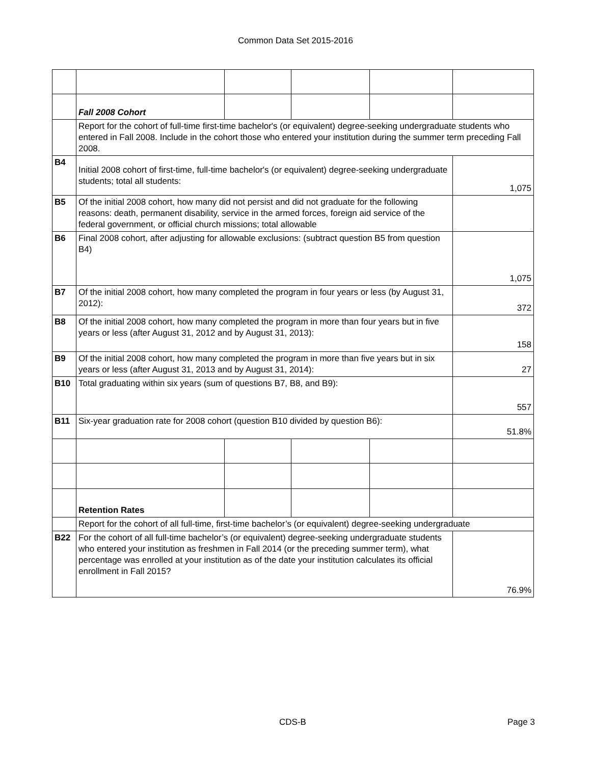Common Data Set 2015-2016
| | Fall 2008 Cohort | | | | |
| | Report for the cohort of full-time first-time bachelor's (or equivalent) degree-seeking undergraduate students who entered in Fall 2008. Include in the cohort those who entered your institution during the summer term preceding Fall 2008. | | | | |
| B4 | Initial 2008 cohort of first-time, full-time bachelor's (or equivalent) degree-seeking undergraduate students; total all students: | | | | 1,075 |
| B5 | Of the initial 2008 cohort, how many did not persist and did not graduate for the following reasons: death, permanent disability, service in the armed forces, foreign aid service of the federal government, or official church missions; total allowable | | | | |
| B6 | Final 2008 cohort, after adjusting for allowable exclusions: (subtract question B5 from question B4) | | | | 1,075 |
| B7 | Of the initial 2008 cohort, how many completed the program in four years or less (by August 31, 2012): | | | | 372 |
| B8 | Of the initial 2008 cohort, how many completed the program in more than four years but in five years or less (after August 31, 2012 and by August 31, 2013): | | | | 158 |
| B9 | Of the initial 2008 cohort, how many completed the program in more than five years but in six years or less (after August 31, 2013 and by August 31, 2014): | | | | 27 |
| B10 | Total graduating within six years (sum of questions B7, B8, and B9): | | | | 557 |
| B11 | Six-year graduation rate for 2008 cohort (question B10 divided by question B6): | | | | 51.8% |
| | Retention Rates | | | | |
| | Report for the cohort of all full-time, first-time bachelor’s (or equivalent) degree-seeking undergraduate | | | | |
| B22 | For the cohort of all full-time bachelor’s (or equivalent) degree-seeking undergraduate students who entered your institution as freshmen in Fall 2014 (or the preceding summer term), what percentage was enrolled at your institution as of the date your institution calculates its official enrollment in Fall 2015? | | | | 76.9% |
CDS-B Page 3